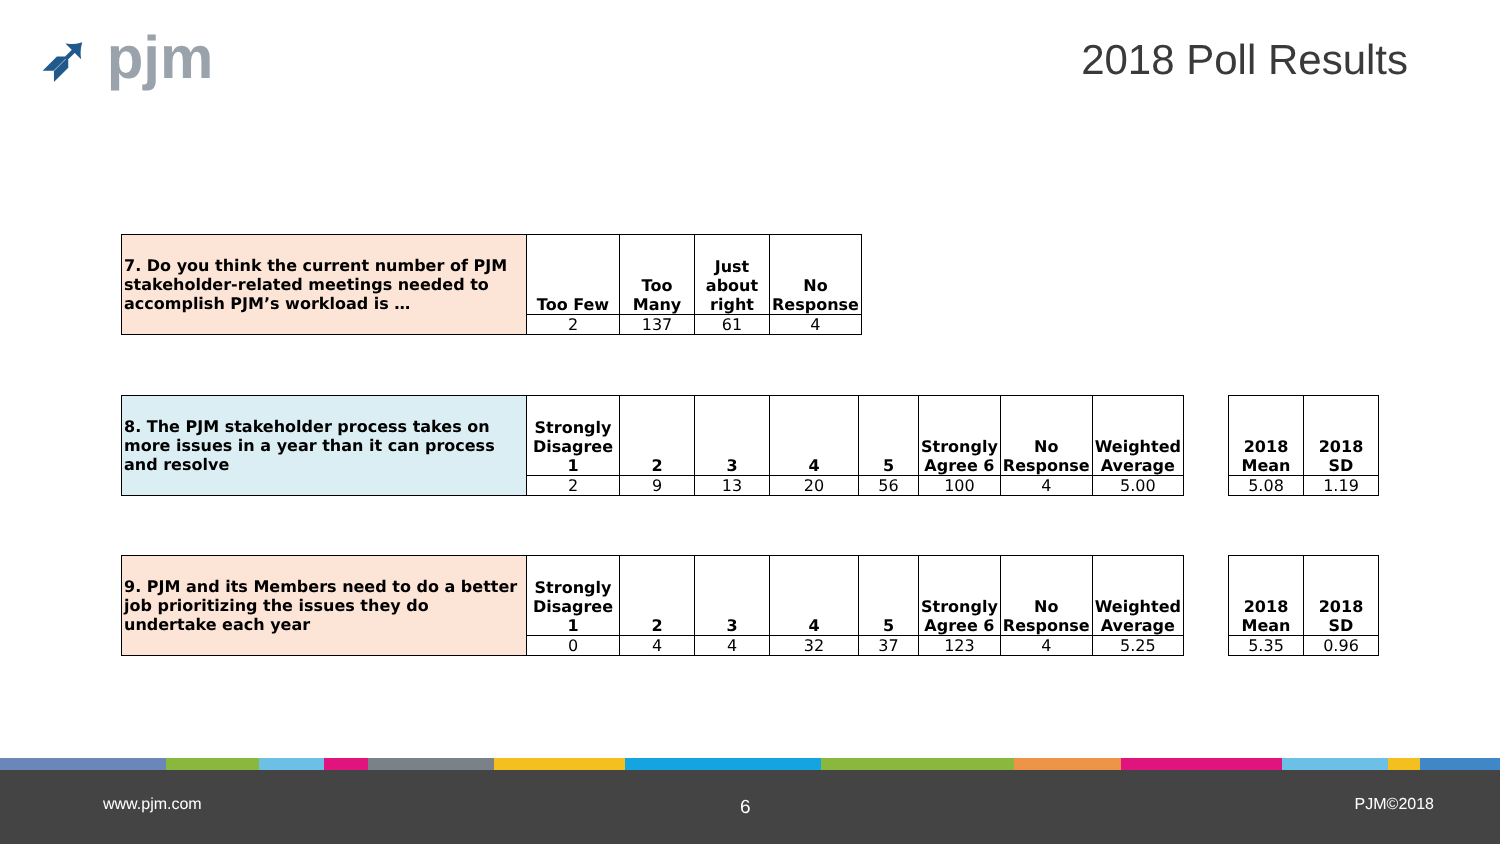➶ pjm 2018 Poll Results
| 7. Do you think the current number of PJM stakeholder-related meetings needed to accomplish PJM’s workload is … | Too Few | Too Many | Just about right | No Response |
| | 2 | 137 | 61 | 4 |
| 8. The PJM stakeholder process takes on more issues in a year than it can process and resolve | Strongly Disagree 1 | 2 | 3 | 4 | 5 | Strongly Agree 6 | No Response | Weighted Average |
| | 2 | 9 | 13 | 20 | 56 | 100 | 4 | 5.00 |
| 2018 Mean | 2018 SD |
| --- | --- |
| 5.08 | 1.19 |
| 9. PJM and its Members need to do a better job prioritizing the issues they do undertake each year | Strongly Disagree 1 | 2 | 3 | 4 | 5 | Strongly Agree 6 | No Response | Weighted Average |
| | 0 | 4 | 4 | 32 | 37 | 123 | 4 | 5.25 |
| 2018 Mean | 2018 SD |
| --- | --- |
| 5.35 | 0.96 |
www.pjm.com 6 PJM©2018